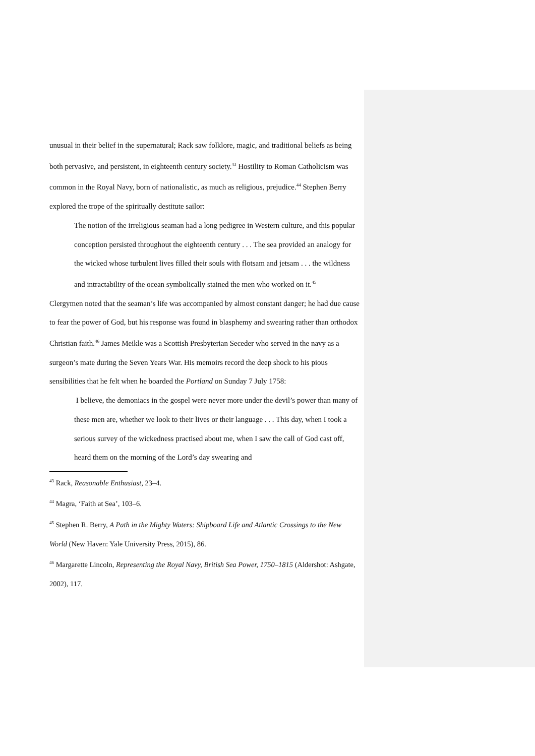unusual in their belief in the supernatural; Rack saw folklore, magic, and traditional beliefs as being both pervasive, and persistent, in eighteenth century society.<sup>43</sup> Hostility to Roman Catholicism was common in the Royal Navy, born of nationalistic, as much as religious, prejudice.<sup>44</sup> Stephen Berry explored the trope of the spiritually destitute sailor:
The notion of the irreligious seaman had a long pedigree in Western culture, and this popular conception persisted throughout the eighteenth century . . . The sea provided an analogy for the wicked whose turbulent lives filled their souls with flotsam and jetsam . . . the wildness and intractability of the ocean symbolically stained the men who worked on it.<sup>45</sup>
Clergymen noted that the seaman’s life was accompanied by almost constant danger; he had due cause to fear the power of God, but his response was found in blasphemy and swearing rather than orthodox Christian faith.<sup>46</sup> James Meikle was a Scottish Presbyterian Seceder who served in the navy as a surgeon’s mate during the Seven Years War. His memoirs record the deep shock to his pious sensibilities that he felt when he boarded the Portland on Sunday 7 July 1758:
I believe, the demoniacs in the gospel were never more under the devil’s power than many of these men are, whether we look to their lives or their language . . . This day, when I took a serious survey of the wickedness practised about me, when I saw the call of God cast off, heard them on the morning of the Lord’s day swearing and
<sup>43</sup> Rack, Reasonable Enthusiast, 23–4.
<sup>44</sup> Magra, ‘Faith at Sea’, 103–6.
<sup>45</sup> Stephen R. Berry, A Path in the Mighty Waters: Shipboard Life and Atlantic Crossings to the New World (New Haven: Yale University Press, 2015), 86.
<sup>46</sup> Margarette Lincoln, Representing the Royal Navy, British Sea Power, 1750‒1815 (Aldershot: Ashgate, 2002), 117.